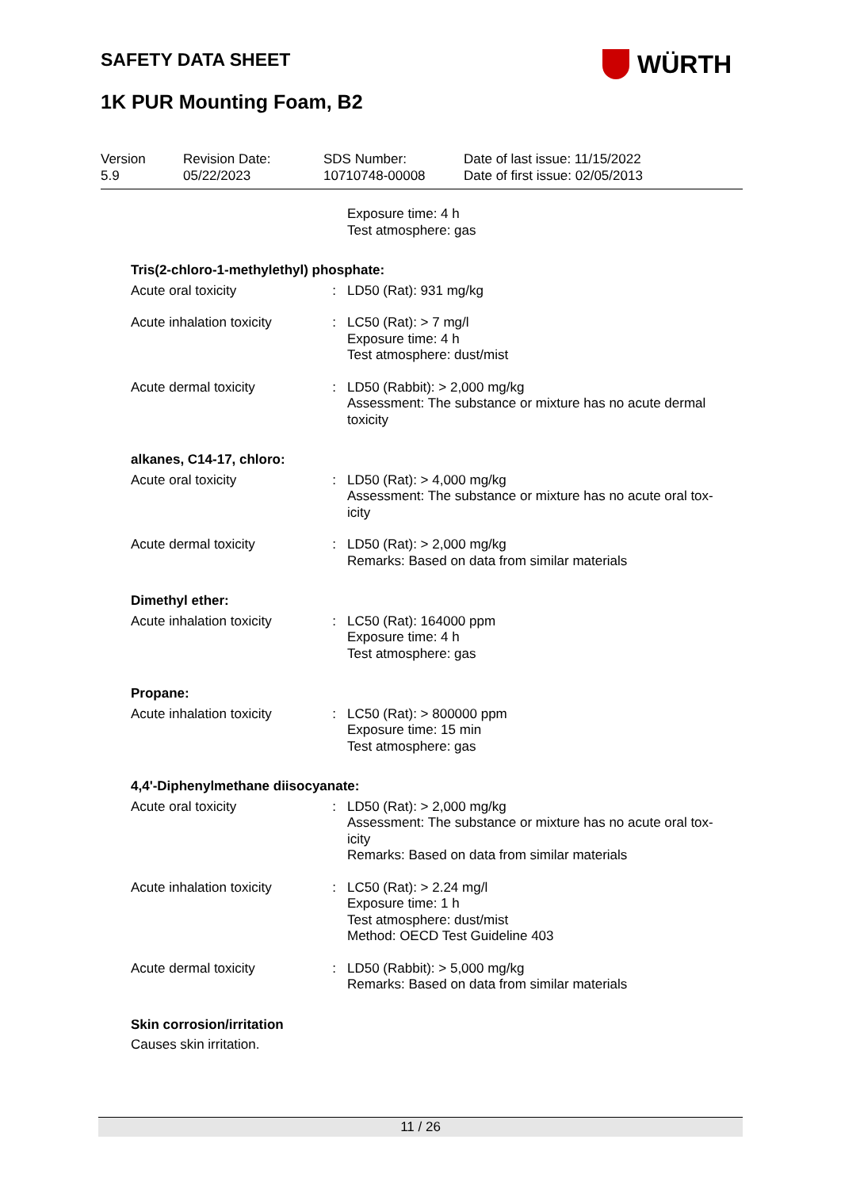SAFETY DATA SHEET WÜRTH
1K PUR Mounting Foam, B2
Version
5.9
Revision Date:
05/22/2023
SDS Number:
10710748-00008
Date of last issue: 11/15/2022
Date of first issue: 02/05/2013
Exposure time: 4 h
Test atmosphere: gas
Tris(2-chloro-1-methylethyl) phosphate:
Acute oral toxicity : LD50 (Rat): 931 mg/kg
Acute inhalation toxicity
: LC50 (Rat): > 7 mg/l
Exposure time: 4 h
Test atmosphere: dust/mist
Acute dermal toxicity : LD50 (Rabbit): > 2,000 mg/kg
Assessment: The substance or mixture has no acute dermal toxicity
alkanes, C14-17, chloro:
Acute oral toxicity : LD50 (Rat): > 4,000 mg/kg
Assessment: The substance or mixture has no acute oral tox-
icity
Acute dermal toxicity : LD50 (Rat): > 2,000 mg/kg
Remarks: Based on data from similar materials
Dimethyl ether:
Acute inhalation toxicity
: LC50 (Rat): 164000 ppm
Exposure time: 4 h
Test atmosphere: gas
Propane:
Acute inhalation toxicity
: LC50 (Rat): > 800000 ppm
Exposure time: 15 min
Test atmosphere: gas
4,4'-Diphenylmethane diisocyanate:
Acute oral toxicity : LD50 (Rat): > 2,000 mg/kg
Assessment: The substance or mixture has no acute oral tox-
icity
Remarks: Based on data from similar materials
Acute inhalation toxicity
: LC50 (Rat): > 2.24 mg/l
Exposure time: 1 h
Test atmosphere: dust/mist
Method: OECD Test Guideline 403
Acute dermal toxicity : LD50 (Rabbit): > 5,000 mg/kg
Remarks: Based on data from similar materials
Skin corrosion/irritation
Causes skin irritation.
11 / 26